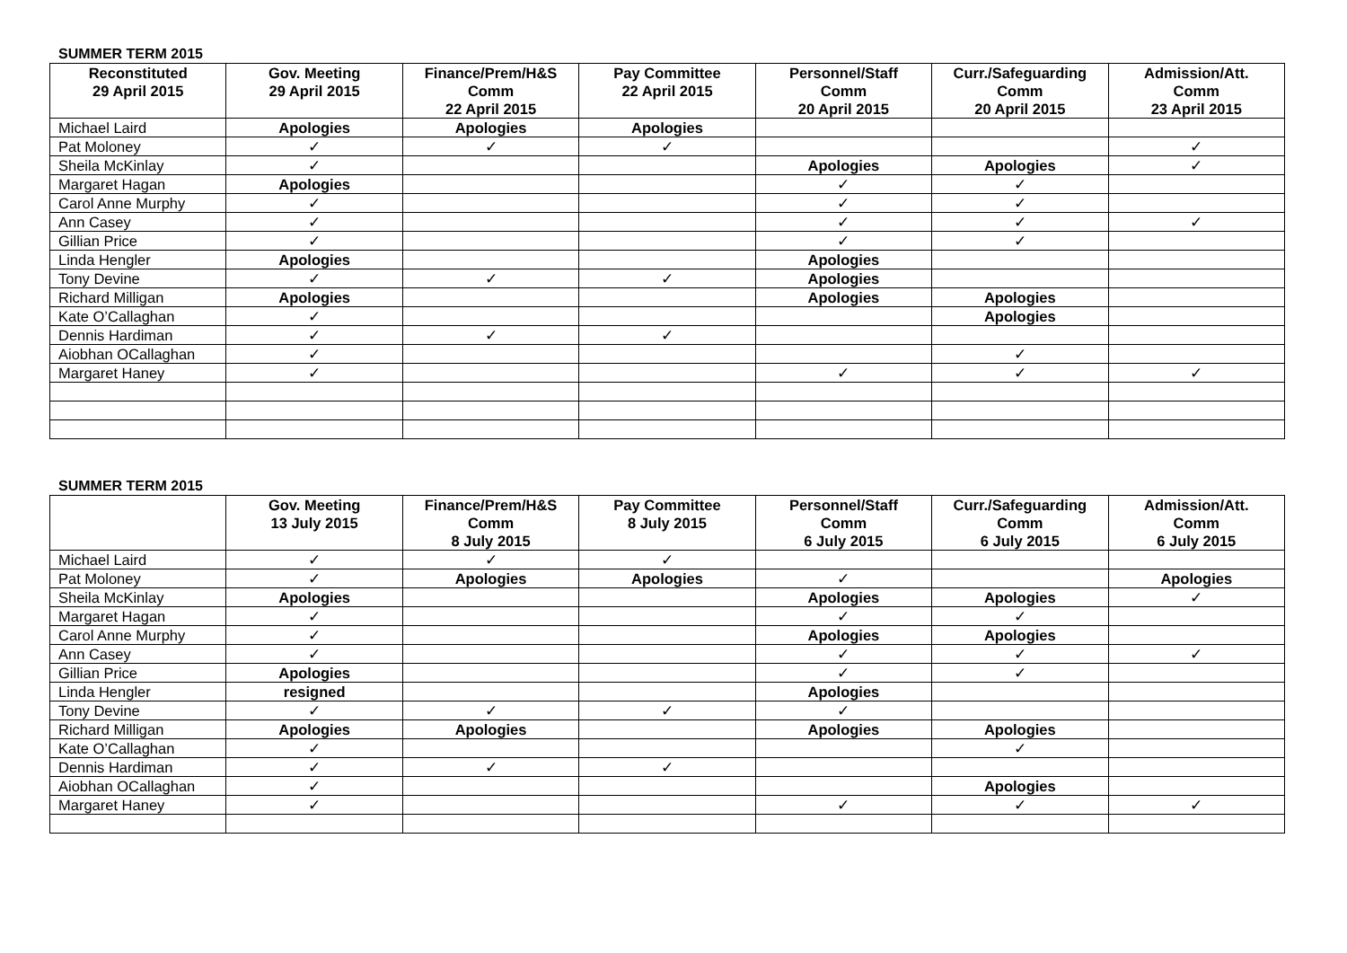SUMMER TERM 2015
| Reconstituted 29 April 2015 | Gov. Meeting 29 April 2015 | Finance/Prem/H&S Comm 22 April 2015 | Pay Committee 22 April 2015 | Personnel/Staff Comm 20 April 2015 | Curr./Safeguarding Comm 20 April 2015 | Admission/Att. Comm 23 April 2015 |
| --- | --- | --- | --- | --- | --- | --- |
| Michael Laird | Apologies | Apologies | Apologies | | | |
| Pat Moloney | ✓ | ✓ | ✓ | | | ✓ |
| Sheila McKinlay | ✓ | | | Apologies | Apologies | ✓ |
| Margaret Hagan | Apologies | | | ✓ | ✓ | |
| Carol Anne Murphy | ✓ | | | ✓ | ✓ | |
| Ann Casey | ✓ | | | ✓ | ✓ | ✓ |
| Gillian Price | ✓ | | | ✓ | ✓ | |
| Linda Hengler | Apologies | | | Apologies | | |
| Tony Devine | ✓ | ✓ | ✓ | Apologies | | |
| Richard Milligan | Apologies | | | Apologies | Apologies | |
| Kate O’Callaghan | ✓ | | | | Apologies | |
| Dennis Hardiman | ✓ | ✓ | ✓ | | | |
| Aiobhan OCallaghan | ✓ | | | | ✓ | |
| Margaret Haney | ✓ | | | ✓ | ✓ | ✓ |
SUMMER TERM 2015
| | Gov. Meeting 13 July 2015 | Finance/Prem/H&S Comm 8 July 2015 | Pay Committee 8 July 2015 | Personnel/Staff Comm 6 July 2015 | Curr./Safeguarding Comm 6 July 2015 | Admission/Att. Comm 6 July 2015 |
| --- | --- | --- | --- | --- | --- | --- |
| Michael Laird | ✓ | ✓ | ✓ | | | |
| Pat Moloney | ✓ | Apologies | Apologies | ✓ | | Apologies |
| Sheila McKinlay | Apologies | | | Apologies | Apologies | ✓ |
| Margaret Hagan | ✓ | | | ✓ | ✓ | |
| Carol Anne Murphy | ✓ | | | Apologies | Apologies | |
| Ann Casey | ✓ | | | ✓ | ✓ | ✓ |
| Gillian Price | Apologies | | | ✓ | ✓ | |
| Linda Hengler | resigned | | | Apologies | | |
| Tony Devine | ✓ | ✓ | ✓ | ✓ | | |
| Richard Milligan | Apologies | Apologies | | Apologies | Apologies | |
| Kate O’Callaghan | ✓ | | | | ✓ | |
| Dennis Hardiman | ✓ | ✓ | ✓ | | | |
| Aiobhan OCallaghan | ✓ | | | | Apologies | |
| Margaret Haney | ✓ | | | ✓ | ✓ | ✓ |